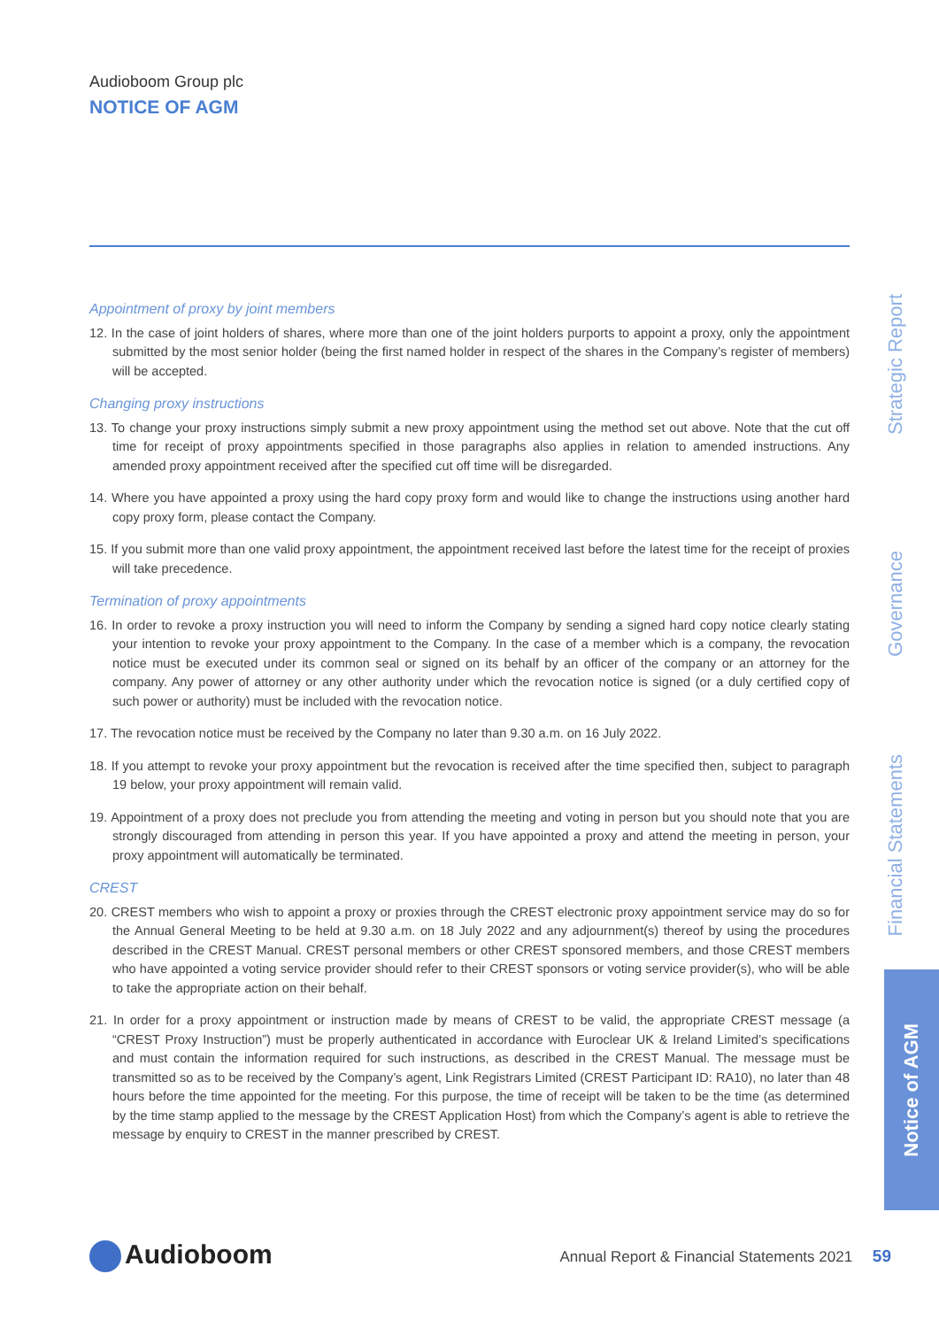Audioboom Group plc
NOTICE OF AGM
Appointment of proxy by joint members
12. In the case of joint holders of shares, where more than one of the joint holders purports to appoint a proxy, only the appointment submitted by the most senior holder (being the first named holder in respect of the shares in the Company’s register of members) will be accepted.
Changing proxy instructions
13. To change your proxy instructions simply submit a new proxy appointment using the method set out above. Note that the cut off time for receipt of proxy appointments specified in those paragraphs also applies in relation to amended instructions. Any amended proxy appointment received after the specified cut off time will be disregarded.
14. Where you have appointed a proxy using the hard copy proxy form and would like to change the instructions using another hard copy proxy form, please contact the Company.
15. If you submit more than one valid proxy appointment, the appointment received last before the latest time for the receipt of proxies will take precedence.
Termination of proxy appointments
16. In order to revoke a proxy instruction you will need to inform the Company by sending a signed hard copy notice clearly stating your intention to revoke your proxy appointment to the Company. In the case of a member which is a company, the revocation notice must be executed under its common seal or signed on its behalf by an officer of the company or an attorney for the company. Any power of attorney or any other authority under which the revocation notice is signed (or a duly certified copy of such power or authority) must be included with the revocation notice.
17. The revocation notice must be received by the Company no later than 9.30 a.m. on 16 July 2022.
18. If you attempt to revoke your proxy appointment but the revocation is received after the time specified then, subject to paragraph 19 below, your proxy appointment will remain valid.
19. Appointment of a proxy does not preclude you from attending the meeting and voting in person but you should note that you are strongly discouraged from attending in person this year. If you have appointed a proxy and attend the meeting in person, your proxy appointment will automatically be terminated.
CREST
20. CREST members who wish to appoint a proxy or proxies through the CREST electronic proxy appointment service may do so for the Annual General Meeting to be held at 9.30 a.m. on 18 July 2022 and any adjournment(s) thereof by using the procedures described in the CREST Manual. CREST personal members or other CREST sponsored members, and those CREST members who have appointed a voting service provider should refer to their CREST sponsors or voting service provider(s), who will be able to take the appropriate action on their behalf.
21. In order for a proxy appointment or instruction made by means of CREST to be valid, the appropriate CREST message (a “CREST Proxy Instruction”) must be properly authenticated in accordance with Euroclear UK & Ireland Limited’s specifications and must contain the information required for such instructions, as described in the CREST Manual. The message must be transmitted so as to be received by the Company’s agent, Link Registrars Limited (CREST Participant ID: RA10), no later than 48 hours before the time appointed for the meeting. For this purpose, the time of receipt will be taken to be the time (as determined by the time stamp applied to the message by the CREST Application Host) from which the Company’s agent is able to retrieve the message by enquiry to CREST in the manner prescribed by CREST.
Strategic Report
Governance
Financial Statements
Notice of AGM
Audioboom
Annual Report & Financial Statements 2021 59